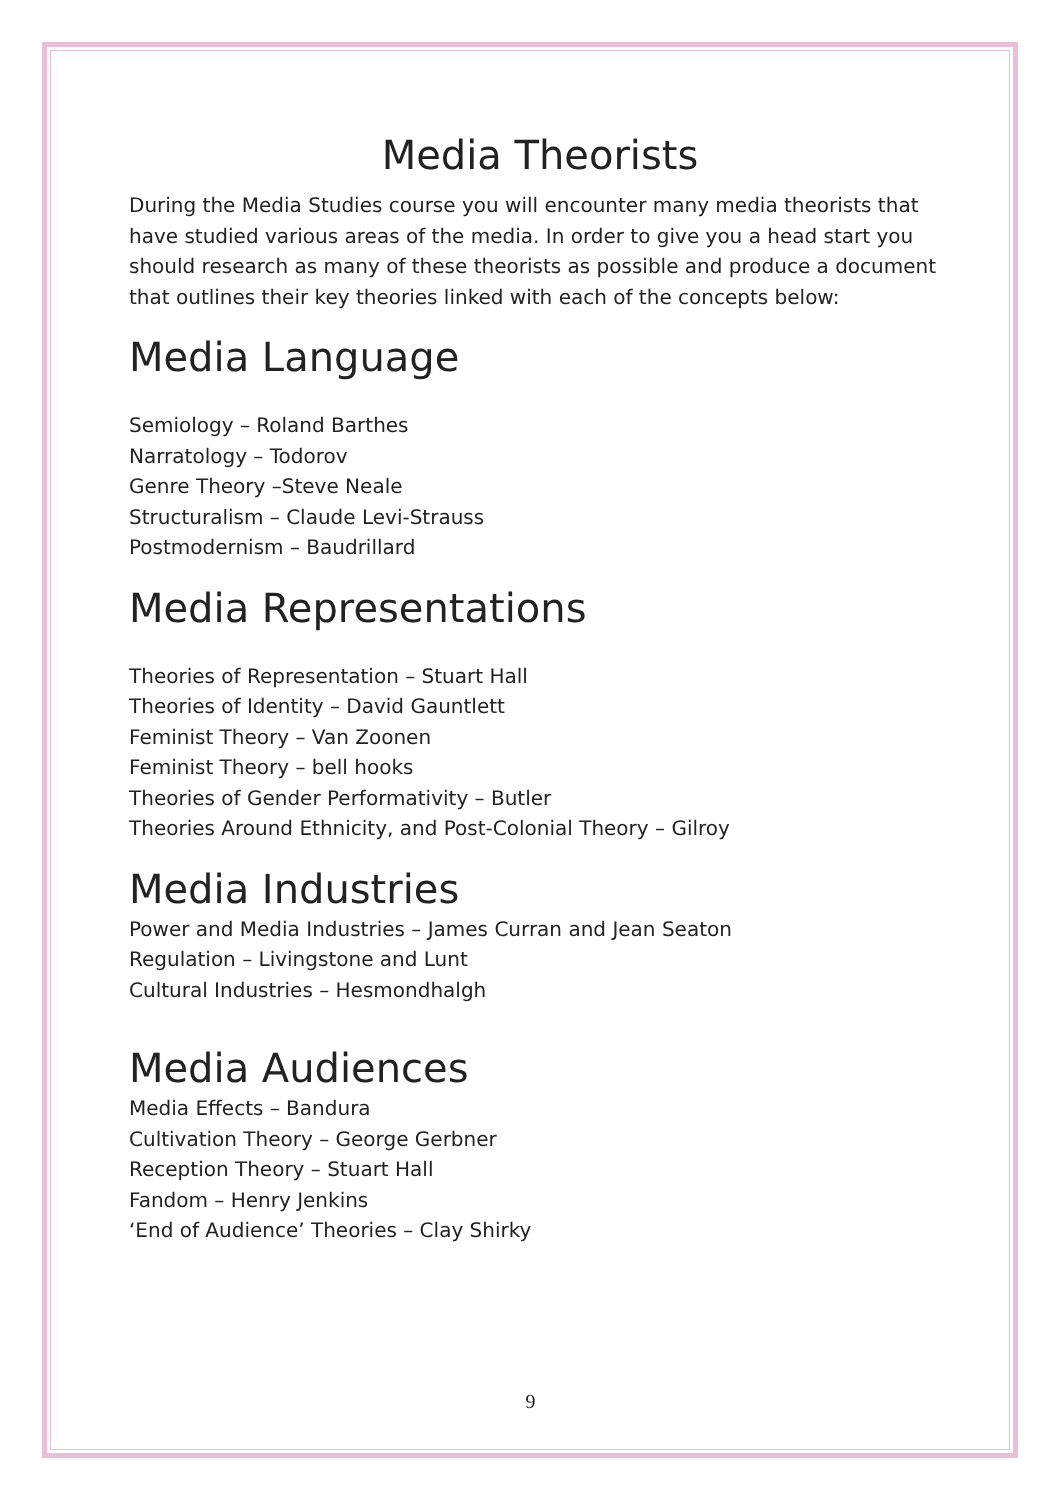Media Theorists
During the Media Studies course you will encounter many media theorists that have studied various areas of the media. In order to give you a head start you should research as many of these theorists as possible and produce a document that outlines their key theories linked with each of the concepts below:
Media Language
Semiology – Roland Barthes
Narratology – Todorov
Genre Theory –Steve Neale
Structuralism – Claude Levi-Strauss
Postmodernism – Baudrillard
Media Representations
Theories of Representation – Stuart Hall
Theories of Identity – David Gauntlett
Feminist Theory – Van Zoonen
Feminist Theory – bell hooks
Theories of Gender Performativity – Butler
Theories Around Ethnicity, and Post-Colonial Theory – Gilroy
Media Industries
Power and Media Industries – James Curran and Jean Seaton
Regulation – Livingstone and Lunt
Cultural Industries – Hesmondhalgh
Media Audiences
Media Effects – Bandura
Cultivation Theory – George Gerbner
Reception Theory – Stuart Hall
Fandom – Henry Jenkins
‘End of Audience’ Theories – Clay Shirky
9